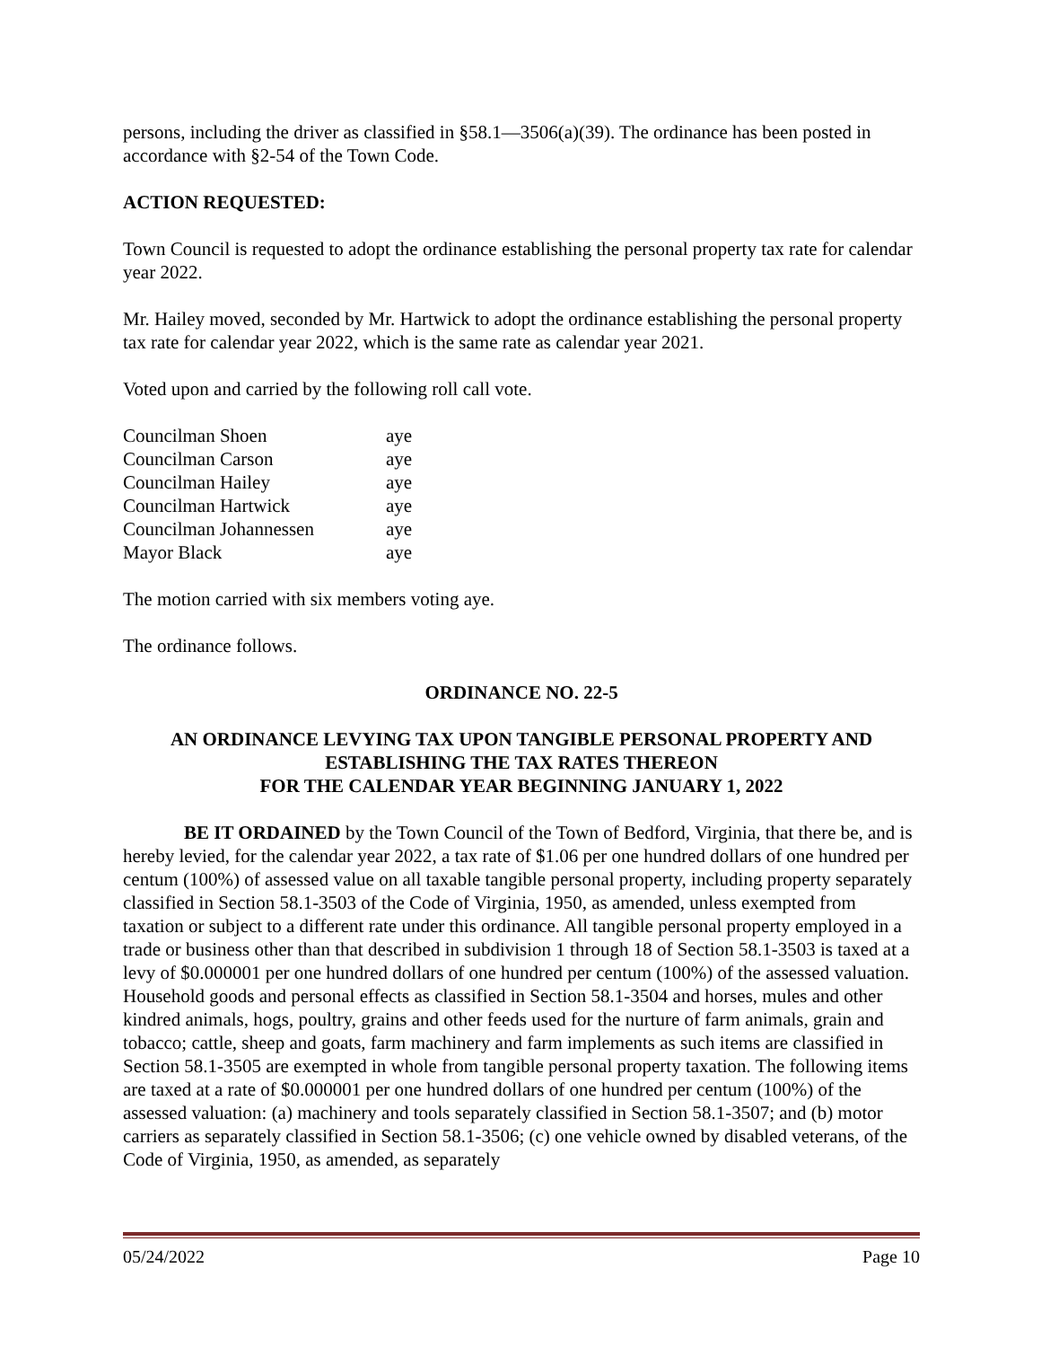persons, including the driver as classified in §58.1—3506(a)(39). The ordinance has been posted in accordance with §2-54 of the Town Code.
ACTION REQUESTED:
Town Council is requested to adopt the ordinance establishing the personal property tax rate for calendar year 2022.
Mr. Hailey moved, seconded by Mr. Hartwick to adopt the ordinance establishing the personal property tax rate for calendar year 2022, which is the same rate as calendar year 2021.
Voted upon and carried by the following roll call vote.
| Councilman Shoen | aye |
| Councilman Carson | aye |
| Councilman Hailey | aye |
| Councilman Hartwick | aye |
| Councilman Johannessen | aye |
| Mayor Black | aye |
The motion carried with six members voting aye.
The ordinance follows.
ORDINANCE NO. 22-5
AN ORDINANCE LEVYING TAX UPON TANGIBLE PERSONAL PROPERTY AND ESTABLISHING THE TAX RATES THEREON
FOR THE CALENDAR YEAR BEGINNING JANUARY 1, 2022
BE IT ORDAINED by the Town Council of the Town of Bedford, Virginia, that there be, and is hereby levied, for the calendar year 2022, a tax rate of $1.06 per one hundred dollars of one hundred per centum (100%) of assessed value on all taxable tangible personal property, including property separately classified in Section 58.1-3503 of the Code of Virginia, 1950, as amended, unless exempted from taxation or subject to a different rate under this ordinance. All tangible personal property employed in a trade or business other than that described in subdivision 1 through 18 of Section 58.1-3503 is taxed at a levy of $0.000001 per one hundred dollars of one hundred per centum (100%) of the assessed valuation. Household goods and personal effects as classified in Section 58.1-3504 and horses, mules and other kindred animals, hogs, poultry, grains and other feeds used for the nurture of farm animals, grain and tobacco; cattle, sheep and goats, farm machinery and farm implements as such items are classified in Section 58.1-3505 are exempted in whole from tangible personal property taxation. The following items are taxed at a rate of $0.000001 per one hundred dollars of one hundred per centum (100%) of the assessed valuation: (a) machinery and tools separately classified in Section 58.1-3507; and (b) motor carriers as separately classified in Section 58.1-3506; (c) one vehicle owned by disabled veterans, of the Code of Virginia, 1950, as amended, as separately
05/24/2022 Page 10